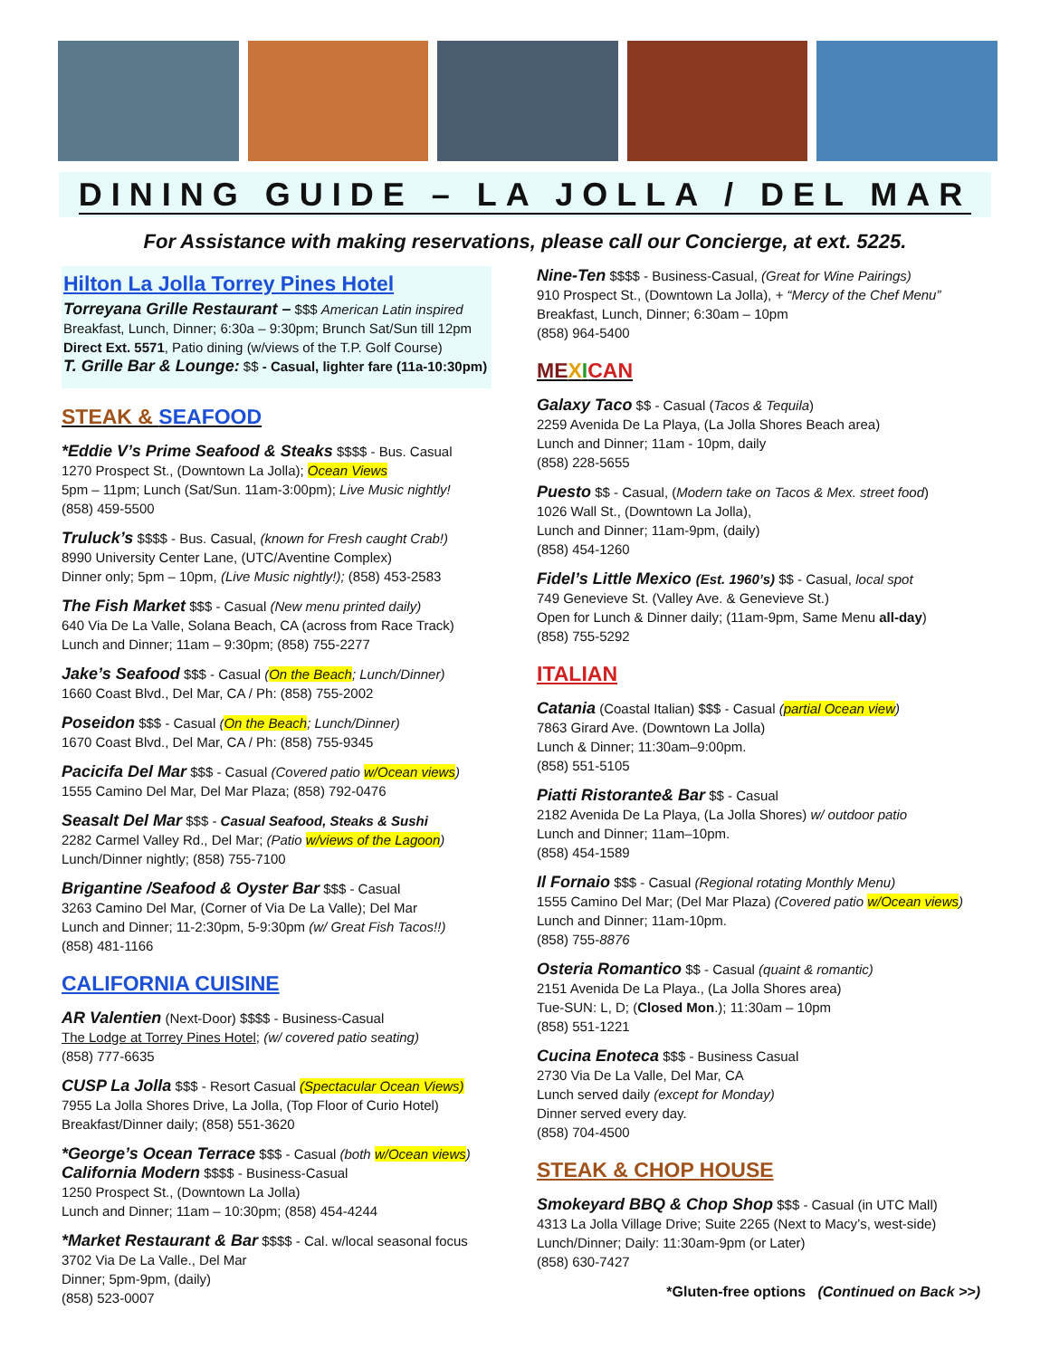DINING GUIDE – LA JOLLA / DEL MAR
For Assistance with making reservations, please call our Concierge, at ext. 5225.
Hilton La Jolla Torrey Pines Hotel
Torreyana Grille Restaurant – $$$ American Latin inspired
Breakfast, Lunch, Dinner; 6:30a – 9:30pm; Brunch Sat/Sun till 12pm
Direct Ext. 5571, Patio dining (w/views of the T.P. Golf Course)
T. Grille Bar & Lounge: $$ - Casual, lighter fare (11a-10:30pm)
STEAK & SEAFOOD
*Eddie V’s Prime Seafood & Steaks $$$$ - Bus. Casual
1270 Prospect St., (Downtown La Jolla); Ocean Views
5pm – 11pm; Lunch (Sat/Sun. 11am-3:00pm); Live Music nightly!
(858) 459-5500
Truluck’s $$$$ - Bus. Casual, (known for Fresh caught Crab!)
8990 University Center Lane, (UTC/Aventine Complex)
Dinner only; 5pm – 10pm, (Live Music nightly!); (858) 453-2583
The Fish Market $$$ - Casual (New menu printed daily)
640 Via De La Valle, Solana Beach, CA (across from Race Track)
Lunch and Dinner; 11am – 9:30pm; (858) 755-2277
Jake’s Seafood $$$ - Casual (On the Beach; Lunch/Dinner)
1660 Coast Blvd., Del Mar, CA / Ph: (858) 755-2002
Poseidon $$$ - Casual (On the Beach; Lunch/Dinner)
1670 Coast Blvd., Del Mar, CA / Ph: (858) 755-9345
Pacicifa Del Mar $$$ - Casual (Covered patio w/Ocean views)
1555 Camino Del Mar, Del Mar Plaza; (858) 792-0476
Seasalt Del Mar $$$ - Casual Seafood, Steaks & Sushi
2282 Carmel Valley Rd., Del Mar; (Patio w/views of the Lagoon)
Lunch/Dinner nightly; (858) 755-7100
Brigantine /Seafood & Oyster Bar $$$ - Casual
3263 Camino Del Mar, (Corner of Via De La Valle); Del Mar
Lunch and Dinner; 11-2:30pm, 5-9:30pm (w/ Great Fish Tacos!!)
(858) 481-1166
CALIFORNIA CUISINE
AR Valentien (Next-Door) $$$$ - Business-Casual
The Lodge at Torrey Pines Hotel; (w/ covered patio seating)
(858) 777-6635
CUSP La Jolla $$$ - Resort Casual (Spectacular Ocean Views)
7955 La Jolla Shores Drive, La Jolla, (Top Floor of Curio Hotel)
Breakfast/Dinner daily; (858) 551-3620
*George’s Ocean Terrace $$$ - Casual (both w/Ocean views)
California Modern $$$$ - Business-Casual
1250 Prospect St., (Downtown La Jolla)
Lunch and Dinner; 11am – 10:30pm; (858) 454-4244
*Market Restaurant & Bar $$$$ - Cal. w/local seasonal focus
3702 Via De La Valle., Del Mar
Dinner; 5pm-9pm, (daily)
(858) 523-0007
Nine-Ten $$$$ - Business-Casual, (Great for Wine Pairings)
910 Prospect St., (Downtown La Jolla), + “Mercy of the Chef Menu”
Breakfast, Lunch, Dinner; 6:30am – 10pm
(858) 964-5400
ME XICAN
Galaxy Taco $$ - Casual (Tacos & Tequila)
2259 Avenida De La Playa, (La Jolla Shores Beach area)
Lunch and Dinner; 11am - 10pm, daily
(858) 228-5655
Puesto $$ - Casual, (Modern take on Tacos & Mex. street food)
1026 Wall St., (Downtown La Jolla),
Lunch and Dinner; 11am-9pm, (daily)
(858) 454-1260
Fidel’s Little Mexico (Est. 1960’s) $$ - Casual, local spot
749 Genevieve St. (Valley Ave. & Genevieve St.)
Open for Lunch & Dinner daily; (11am-9pm, Same Menu all-day)
(858) 755-5292
ITALIAN
Catania (Coastal Italian) $$$ - Casual (partial Ocean view)
7863 Girard Ave. (Downtown La Jolla)
Lunch & Dinner; 11:30am–9:00pm.
(858) 551-5105
Piatti Ristorante& Bar $$ - Casual
2182 Avenida De La Playa, (La Jolla Shores) w/ outdoor patio
Lunch and Dinner; 11am–10pm.
(858) 454-1589
Il Fornaio $$$ - Casual (Regional rotating Monthly Menu)
1555 Camino Del Mar; (Del Mar Plaza) (Covered patio w/Ocean views)
Lunch and Dinner; 11am-10pm.
(858) 755-8876
Osteria Romantico $$ - Casual (quaint & romantic)
2151 Avenida De La Playa., (La Jolla Shores area)
Tue-SUN: L, D; (Closed Mon.); 11:30am – 10pm
(858) 551-1221
Cucina Enoteca $$$ - Business Casual
2730 Via De La Valle, Del Mar, CA
Lunch served daily (except for Monday)
Dinner served every day.
(858) 704-4500
STEAK & CHOP HOUSE
Smokeyard BBQ & Chop Shop $$$ - Casual (in UTC Mall)
4313 La Jolla Village Drive; Suite 2265 (Next to Macy’s, west-side)
Lunch/Dinner; Daily: 11:30am-9pm (or Later)
(858) 630-7427
*Gluten-free options (Continued on Back >>)